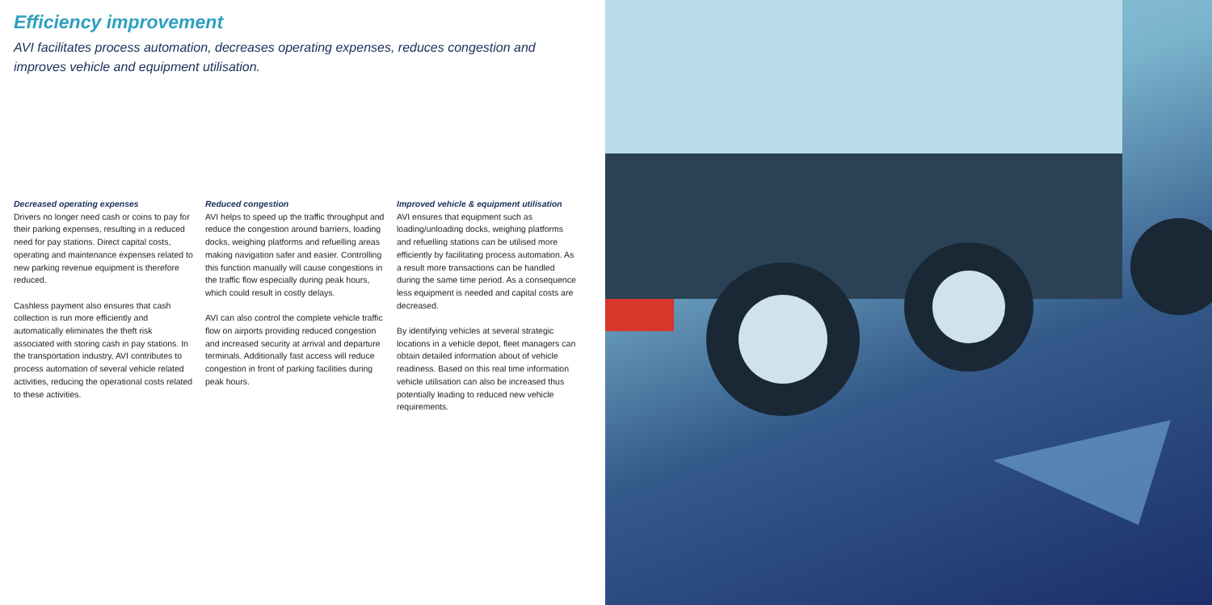Efficiency improvement
AVI facilitates process automation, decreases operating expenses, reduces congestion and improves vehicle and equipment utilisation.
Decreased operating expenses
Drivers no longer need cash or coins to pay for their parking expenses, resulting in a reduced need for pay stations. Direct capital costs, operating and maintenance expenses related to new parking revenue equipment is therefore reduced.
Cashless payment also ensures that cash collection is run more efficiently and automatically eliminates the theft risk associated with storing cash in pay stations. In the transportation industry, AVI contributes to process automation of several vehicle related activities, reducing the operational costs related to these activities.
Reduced congestion
AVI helps to speed up the traffic throughput and reduce the congestion around barriers, loading docks, weighing platforms and refuelling areas making navigation safer and easier. Controlling this function manually will cause congestions in the traffic flow especially during peak hours, which could result in costly delays.
AVI can also control the complete vehicle traffic flow on airports providing reduced congestion and increased security at arrival and departure terminals. Additionally fast access will reduce congestion in front of parking facilities during peak hours.
Improved vehicle & equipment utilisation
AVI ensures that equipment such as loading/unloading docks, weighing platforms and refuelling stations can be utilised more efficiently by facilitating process automation. As a result more transactions can be handled during the same time period. As a consequence less equipment is needed and capital costs are decreased.
By identifying vehicles at several strategic locations in a vehicle depot, fleet managers can obtain detailed information about of vehicle readiness. Based on this real time information vehicle utilisation can also be increased thus potentially leading to reduced new vehicle requirements.